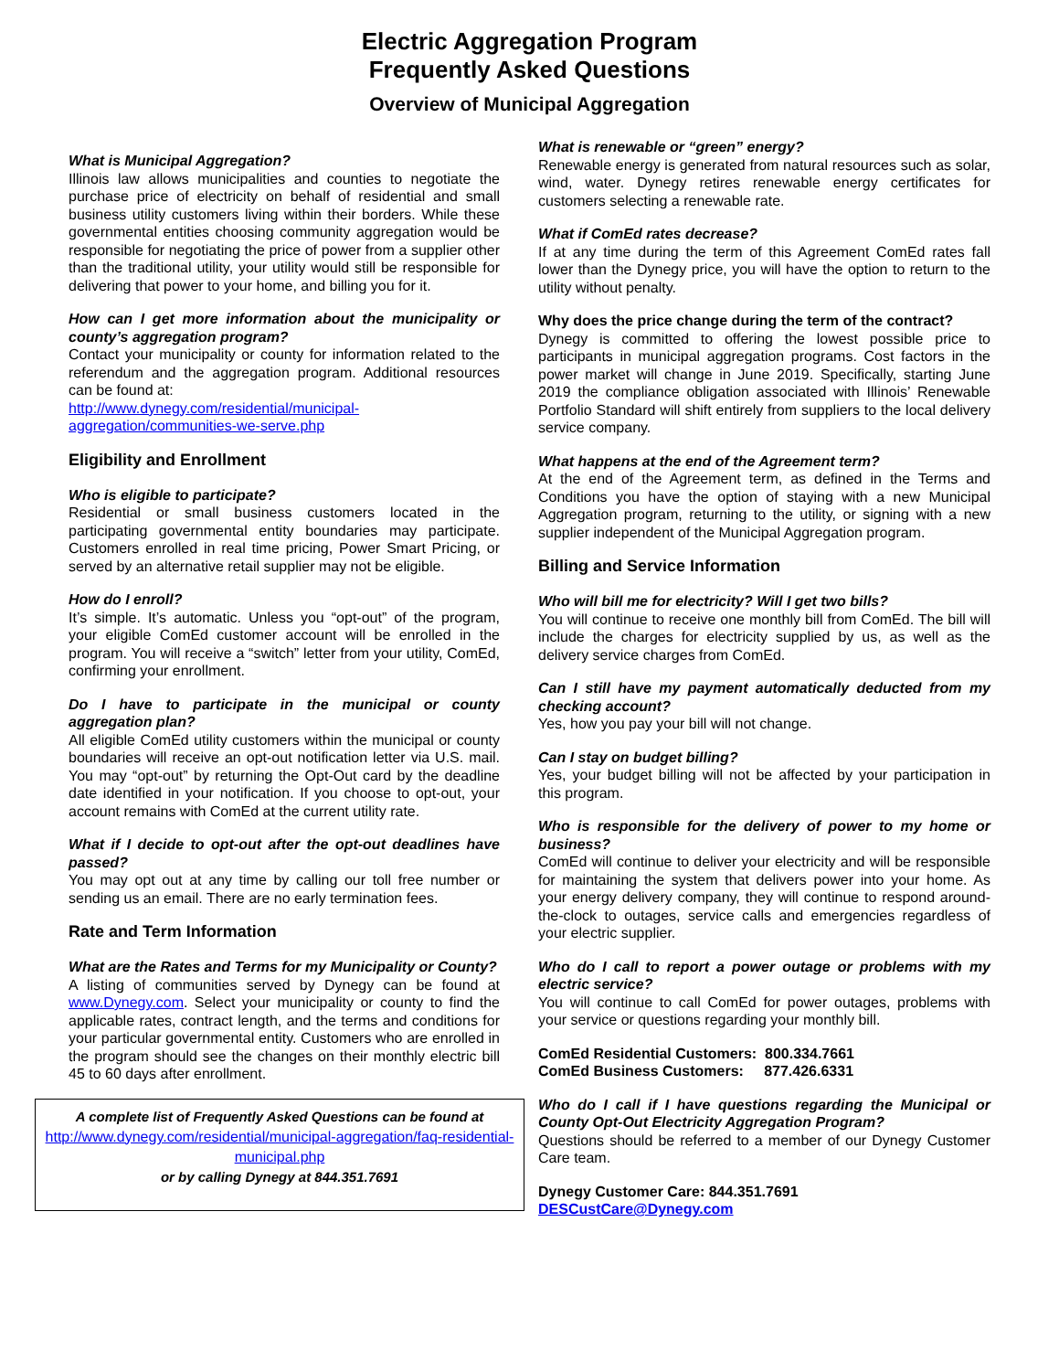Electric Aggregation Program
Frequently Asked Questions
Overview of Municipal Aggregation
What is Municipal Aggregation?
Illinois law allows municipalities and counties to negotiate the purchase price of electricity on behalf of residential and small business utility customers living within their borders. While these governmental entities choosing community aggregation would be responsible for negotiating the price of power from a supplier other than the traditional utility, your utility would still be responsible for delivering that power to your home, and billing you for it.
How can I get more information about the municipality or county’s aggregation program?
Contact your municipality or county for information related to the referendum and the aggregation program. Additional resources can be found at:
http://www.dynegy.com/residential/municipal-aggregation/communities-we-serve.php
Eligibility and Enrollment
Who is eligible to participate?
Residential or small business customers located in the participating governmental entity boundaries may participate. Customers enrolled in real time pricing, Power Smart Pricing, or served by an alternative retail supplier may not be eligible.
How do I enroll?
It’s simple. It’s automatic. Unless you “opt-out” of the program, your eligible ComEd customer account will be enrolled in the program. You will receive a “switch” letter from your utility, ComEd, confirming your enrollment.
Do I have to participate in the municipal or county aggregation plan?
All eligible ComEd utility customers within the municipal or county boundaries will receive an opt-out notification letter via U.S. mail. You may “opt-out” by returning the Opt-Out card by the deadline date identified in your notification. If you choose to opt-out, your account remains with ComEd at the current utility rate.
What if I decide to opt-out after the opt-out deadlines have passed?
You may opt out at any time by calling our toll free number or sending us an email. There are no early termination fees.
Rate and Term Information
What are the Rates and Terms for my Municipality or County?
A listing of communities served by Dynegy can be found at www.Dynegy.com. Select your municipality or county to find the applicable rates, contract length, and the terms and conditions for your particular governmental entity. Customers who are enrolled in the program should see the changes on their monthly electric bill 45 to 60 days after enrollment.
A complete list of Frequently Asked Questions can be found at
http://www.dynegy.com/residential/municipal-aggregation/faq-residential-municipal.php
or by calling Dynegy at 844.351.7691
What is renewable or “green” energy?
Renewable energy is generated from natural resources such as solar, wind, water. Dynegy retires renewable energy certificates for customers selecting a renewable rate.
What if ComEd rates decrease?
If at any time during the term of this Agreement ComEd rates fall lower than the Dynegy price, you will have the option to return to the utility without penalty.
Why does the price change during the term of the contract?
Dynegy is committed to offering the lowest possible price to participants in municipal aggregation programs. Cost factors in the power market will change in June 2019. Specifically, starting June 2019 the compliance obligation associated with Illinois’ Renewable Portfolio Standard will shift entirely from suppliers to the local delivery service company.
What happens at the end of the Agreement term?
At the end of the Agreement term, as defined in the Terms and Conditions you have the option of staying with a new Municipal Aggregation program, returning to the utility, or signing with a new supplier independent of the Municipal Aggregation program.
Billing and Service Information
Who will bill me for electricity? Will I get two bills?
You will continue to receive one monthly bill from ComEd. The bill will include the charges for electricity supplied by us, as well as the delivery service charges from ComEd.
Can I still have my payment automatically deducted from my checking account?
Yes, how you pay your bill will not change.
Can I stay on budget billing?
Yes, your budget billing will not be affected by your participation in this program.
Who is responsible for the delivery of power to my home or business?
ComEd will continue to deliver your electricity and will be responsible for maintaining the system that delivers power into your home. As your energy delivery company, they will continue to respond around-the-clock to outages, service calls and emergencies regardless of your electric supplier.
Who do I call to report a power outage or problems with my electric service?
You will continue to call ComEd for power outages, problems with your service or questions regarding your monthly bill.
ComEd Residential Customers: 800.334.7661
ComEd Business Customers: 877.426.6331
Who do I call if I have questions regarding the Municipal or County Opt-Out Electricity Aggregation Program?
Questions should be referred to a member of our Dynegy Customer Care team.
Dynegy Customer Care: 844.351.7691
DESCustCare@Dynegy.com